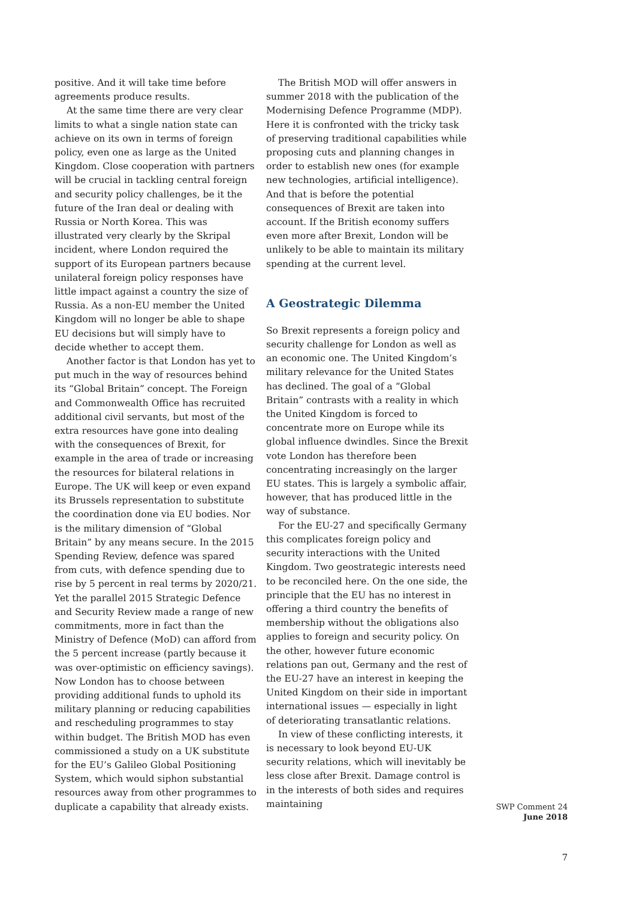positive. And it will take time before agreements produce results.
At the same time there are very clear limits to what a single nation state can achieve on its own in terms of foreign policy, even one as large as the United Kingdom. Close cooperation with partners will be crucial in tackling central foreign and security policy challenges, be it the future of the Iran deal or dealing with Russia or North Korea. This was illustrated very clearly by the Skripal incident, where London required the support of its European partners because unilateral foreign policy responses have little impact against a country the size of Russia. As a non-EU member the United Kingdom will no longer be able to shape EU decisions but will simply have to decide whether to accept them.
Another factor is that London has yet to put much in the way of resources behind its “Global Britain” concept. The Foreign and Commonwealth Office has recruited additional civil servants, but most of the extra resources have gone into dealing with the consequences of Brexit, for example in the area of trade or increasing the resources for bilateral relations in Europe. The UK will keep or even expand its Brussels representation to substitute the coordination done via EU bodies. Nor is the military dimension of “Global Britain” by any means secure. In the 2015 Spending Review, defence was spared from cuts, with defence spending due to rise by 5 percent in real terms by 2020/21. Yet the parallel 2015 Strategic Defence and Security Review made a range of new commitments, more in fact than the Ministry of Defence (MoD) can afford from the 5 percent increase (partly because it was over-optimistic on efficiency savings). Now London has to choose between providing additional funds to uphold its military planning or reducing capabilities and rescheduling programmes to stay within budget. The British MOD has even commissioned a study on a UK substitute for the EU’s Galileo Global Positioning System, which would siphon substantial resources away from other programmes to duplicate a capability that already exists.
The British MOD will offer answers in summer 2018 with the publication of the Modernising Defence Programme (MDP). Here it is confronted with the tricky task of preserving traditional capabilities while proposing cuts and planning changes in order to establish new ones (for example new technologies, artificial intelligence). And that is before the potential consequences of Brexit are taken into account. If the British economy suffers even more after Brexit, London will be unlikely to be able to maintain its military spending at the current level.
A Geostrategic Dilemma
So Brexit represents a foreign policy and security challenge for London as well as an economic one. The United Kingdom’s military relevance for the United States has declined. The goal of a “Global Britain” contrasts with a reality in which the United Kingdom is forced to concentrate more on Europe while its global influence dwindles. Since the Brexit vote London has therefore been concentrating increasingly on the larger EU states. This is largely a symbolic affair, however, that has produced little in the way of substance.
For the EU-27 and specifically Germany this complicates foreign policy and security interactions with the United Kingdom. Two geostrategic interests need to be reconciled here. On the one side, the principle that the EU has no interest in offering a third country the benefits of membership without the obligations also applies to foreign and security policy. On the other, however future economic relations pan out, Germany and the rest of the EU-27 have an interest in keeping the United Kingdom on their side in important international issues — especially in light of deteriorating transatlantic relations.
In view of these conflicting interests, it is necessary to look beyond EU-UK security relations, which will inevitably be less close after Brexit. Damage control is in the interests of both sides and requires maintaining
SWP Comment 24
June 2018
7